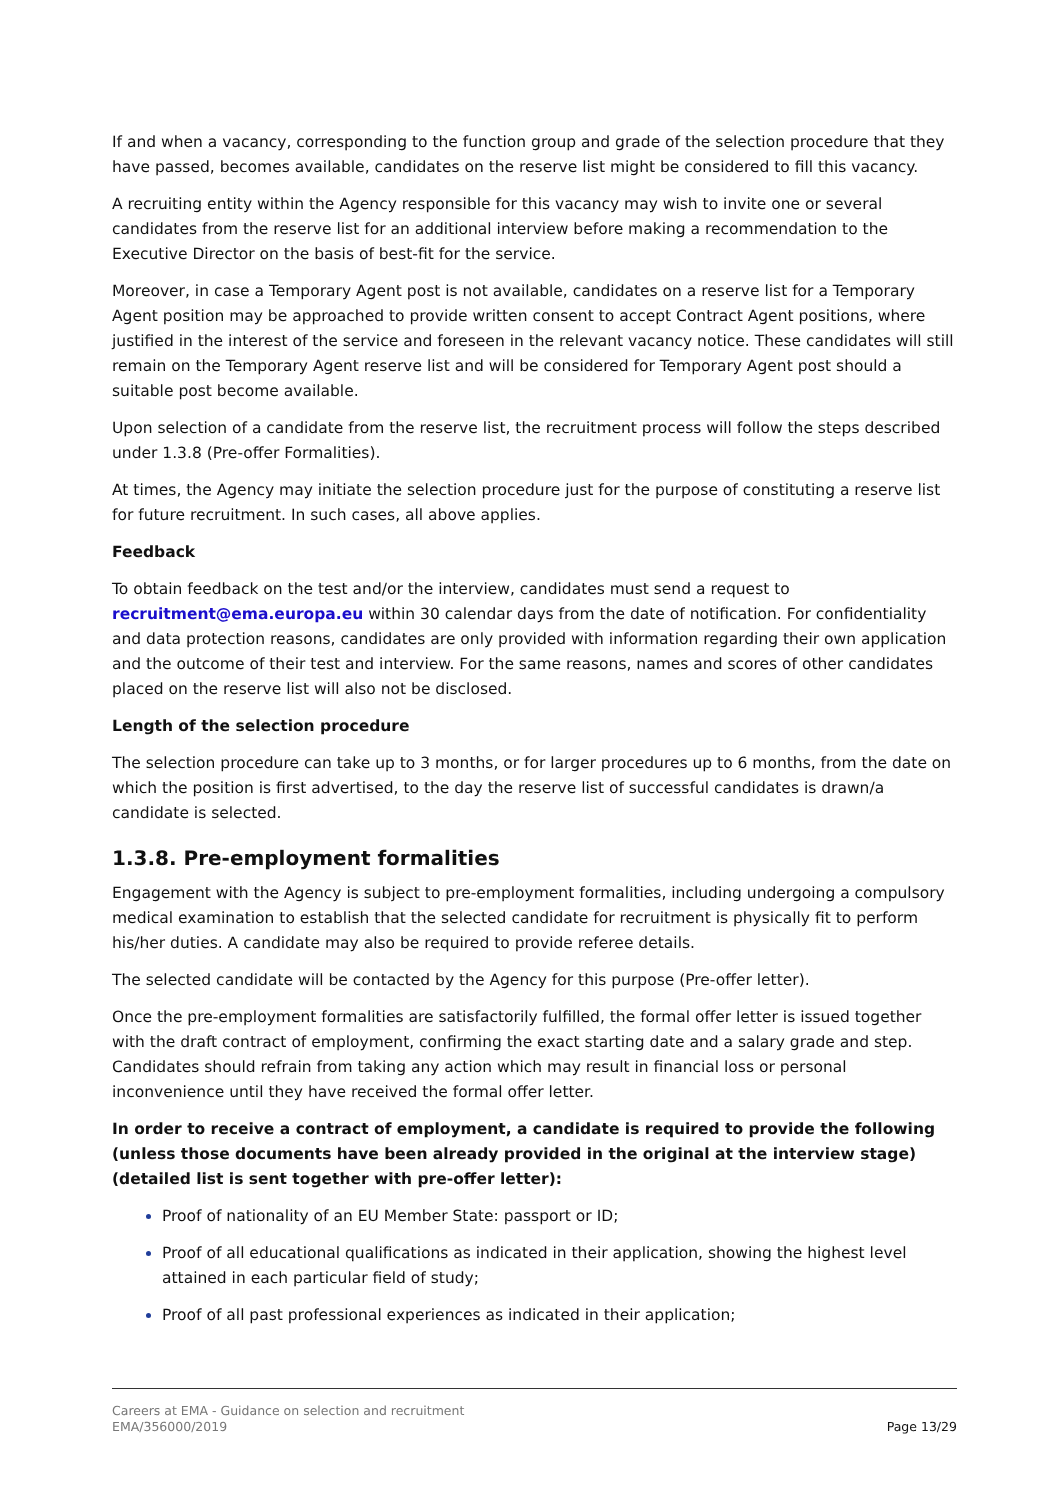If and when a vacancy, corresponding to the function group and grade of the selection procedure that they have passed, becomes available, candidates on the reserve list might be considered to fill this vacancy.
A recruiting entity within the Agency responsible for this vacancy may wish to invite one or several candidates from the reserve list for an additional interview before making a recommendation to the Executive Director on the basis of best-fit for the service.
Moreover, in case a Temporary Agent post is not available, candidates on a reserve list for a Temporary Agent position may be approached to provide written consent to accept Contract Agent positions, where justified in the interest of the service and foreseen in the relevant vacancy notice. These candidates will still remain on the Temporary Agent reserve list and will be considered for Temporary Agent post should a suitable post become available.
Upon selection of a candidate from the reserve list, the recruitment process will follow the steps described under 1.3.8 (Pre-offer Formalities).
At times, the Agency may initiate the selection procedure just for the purpose of constituting a reserve list for future recruitment. In such cases, all above applies.
Feedback
To obtain feedback on the test and/or the interview, candidates must send a request to recruitment@ema.europa.eu within 30 calendar days from the date of notification. For confidentiality and data protection reasons, candidates are only provided with information regarding their own application and the outcome of their test and interview. For the same reasons, names and scores of other candidates placed on the reserve list will also not be disclosed.
Length of the selection procedure
The selection procedure can take up to 3 months, or for larger procedures up to 6 months, from the date on which the position is first advertised, to the day the reserve list of successful candidates is drawn/a candidate is selected.
1.3.8. Pre-employment formalities
Engagement with the Agency is subject to pre-employment formalities, including undergoing a compulsory medical examination to establish that the selected candidate for recruitment is physically fit to perform his/her duties. A candidate may also be required to provide referee details.
The selected candidate will be contacted by the Agency for this purpose (Pre-offer letter).
Once the pre-employment formalities are satisfactorily fulfilled, the formal offer letter is issued together with the draft contract of employment, confirming the exact starting date and a salary grade and step. Candidates should refrain from taking any action which may result in financial loss or personal inconvenience until they have received the formal offer letter.
In order to receive a contract of employment, a candidate is required to provide the following (unless those documents have been already provided in the original at the interview stage) (detailed list is sent together with pre-offer letter):
Proof of nationality of an EU Member State: passport or ID;
Proof of all educational qualifications as indicated in their application, showing the highest level attained in each particular field of study;
Proof of all past professional experiences as indicated in their application;
Careers at EMA - Guidance on selection and recruitment
EMA/356000/2019
Page 13/29